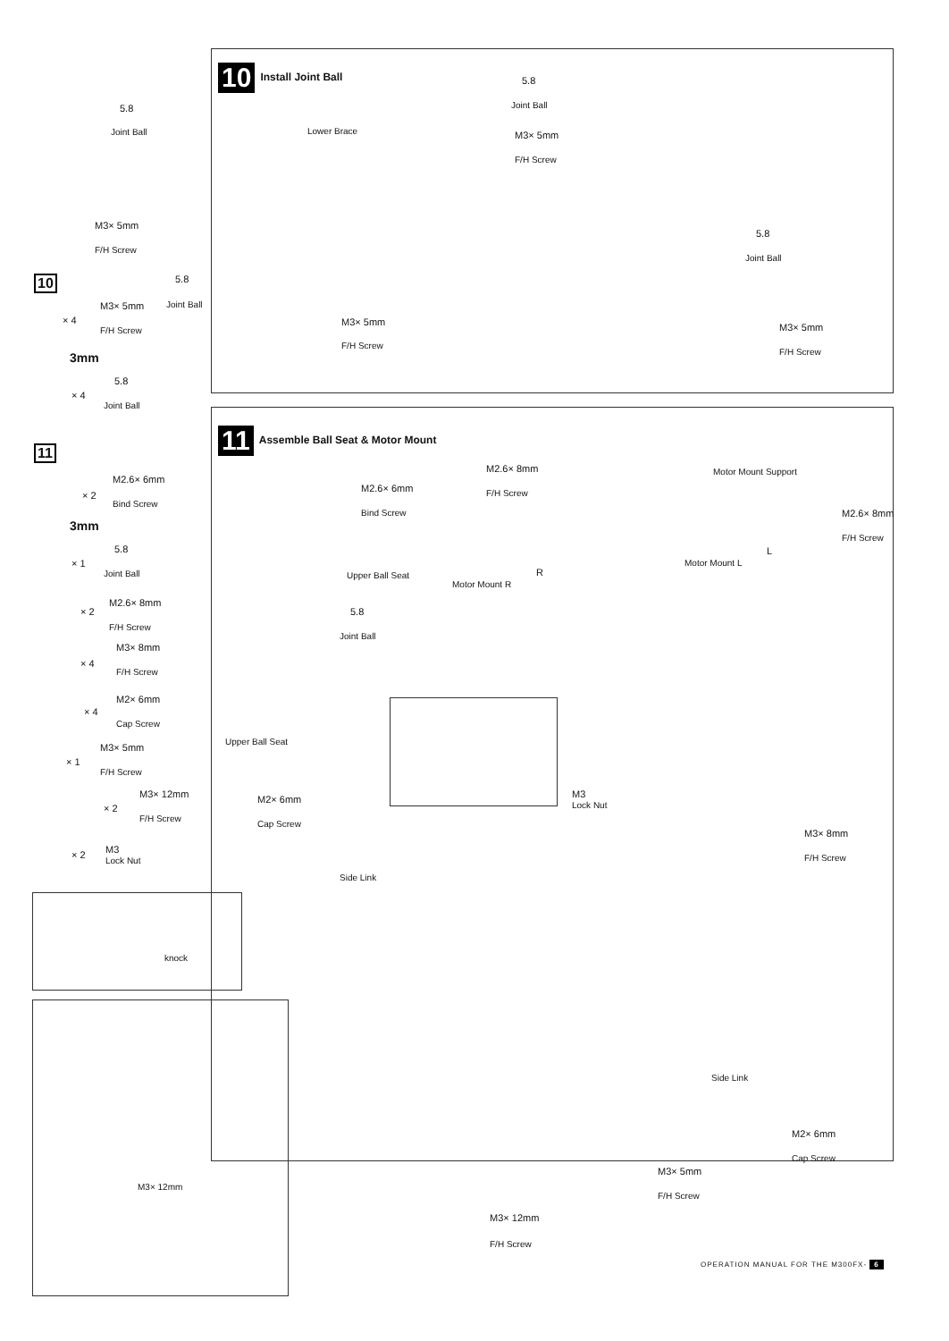10 Install Joint Ball
5.8
Joint Ball Lower Brace
M3× 5mm
F/H Screw
5.8
Joint Ball
M3× 5mm
F/H Screw
5.8
Joint Ball
M3× 5mm
F/H Screw
5.8
Joint Ball
M3× 5mm
F/H Screw
10
× 4
M3× 5mm
F/H Screw
3mm
× 4
5.8
Joint Ball
11
× 2
M2.6× 6mm
Bind Screw
3mm
× 1
5.8
Joint Ball
× 2
M2.6× 8mm
F/H Screw
× 4
M3× 8mm
F/H Screw
× 4
M2× 6mm
Cap Screw
× 1
M3× 5mm
F/H Screw
× 2
M3× 12mm
F/H Screw
× 2
M3
Lock Nut
11 Assemble Ball Seat & Motor Mount
M2.6× 6mm
Bind Screw
Upper Ball Seat
5.8
Joint Ball
Upper Ball Seat
M2.6× 8mm
F/H Screw
Motor Mount Support
M2.6× 8mm
F/H Screw
L
Motor Mount L
R
Motor Mount R
M3× 8mm
F/H Screw
M2× 6mm
Cap Screw
M3
Lock Nut
Side Link
knock
M3× 12mm
Side Link
M2× 6mm
Cap Screw
M3× 5mm
F/H Screw
M3× 12mm
F/H Screw
OPERATION MANUAL FOR THE M300FX- 6